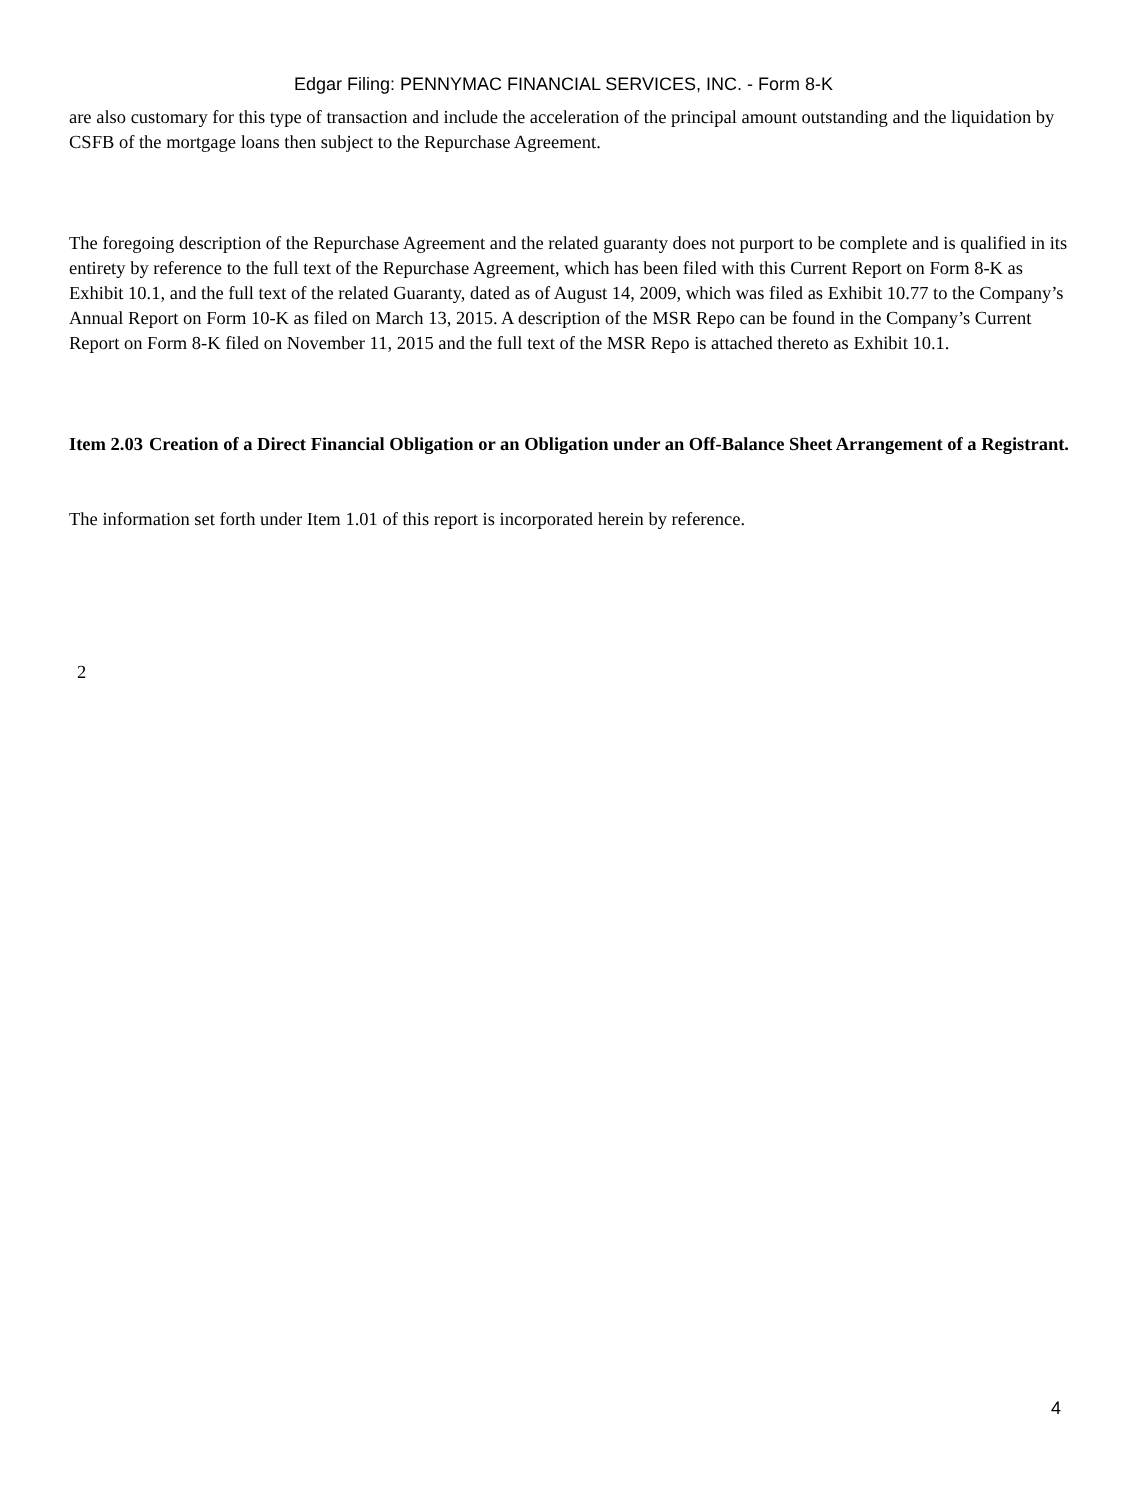Edgar Filing: PENNYMAC FINANCIAL SERVICES, INC. - Form 8-K
are also customary for this type of transaction and include the acceleration of the principal amount outstanding and the liquidation by CSFB of the mortgage loans then subject to the Repurchase Agreement.
The foregoing description of the Repurchase Agreement and the related guaranty does not purport to be complete and is qualified in its entirety by reference to the full text of the Repurchase Agreement, which has been filed with this Current Report on Form 8-K as Exhibit 10.1, and the full text of the related Guaranty, dated as of August 14, 2009, which was filed as Exhibit 10.77 to the Company’s Annual Report on Form 10-K as filed on March 13, 2015. A description of the MSR Repo can be found in the Company’s Current Report on Form 8-K filed on November 11, 2015 and the full text of the MSR Repo is attached thereto as Exhibit 10.1.
Item 2.03
Creation of a Direct Financial Obligation or an Obligation under an Off-Balance Sheet Arrangement of a Registrant.
The information set forth under Item 1.01 of this report is incorporated herein by reference.
2
4